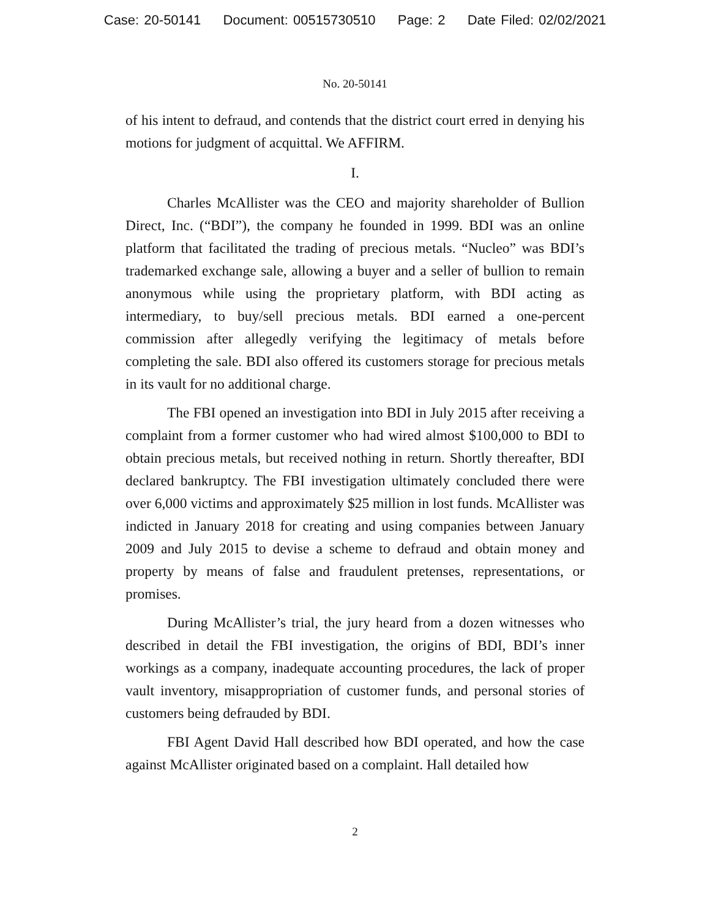Case: 20-50141 Document: 00515730510 Page: 2 Date Filed: 02/02/2021
No. 20-50141
of his intent to defraud, and contends that the district court erred in denying his motions for judgment of acquittal. We AFFIRM.
I.
Charles McAllister was the CEO and majority shareholder of Bullion Direct, Inc. (“BDI”), the company he founded in 1999. BDI was an online platform that facilitated the trading of precious metals. “Nucleo” was BDI’s trademarked exchange sale, allowing a buyer and a seller of bullion to remain anonymous while using the proprietary platform, with BDI acting as intermediary, to buy/sell precious metals. BDI earned a one-percent commission after allegedly verifying the legitimacy of metals before completing the sale. BDI also offered its customers storage for precious metals in its vault for no additional charge.
The FBI opened an investigation into BDI in July 2015 after receiving a complaint from a former customer who had wired almost $100,000 to BDI to obtain precious metals, but received nothing in return. Shortly thereafter, BDI declared bankruptcy. The FBI investigation ultimately concluded there were over 6,000 victims and approximately $25 million in lost funds. McAllister was indicted in January 2018 for creating and using companies between January 2009 and July 2015 to devise a scheme to defraud and obtain money and property by means of false and fraudulent pretenses, representations, or promises.
During McAllister’s trial, the jury heard from a dozen witnesses who described in detail the FBI investigation, the origins of BDI, BDI’s inner workings as a company, inadequate accounting procedures, the lack of proper vault inventory, misappropriation of customer funds, and personal stories of customers being defrauded by BDI.
FBI Agent David Hall described how BDI operated, and how the case against McAllister originated based on a complaint. Hall detailed how
2